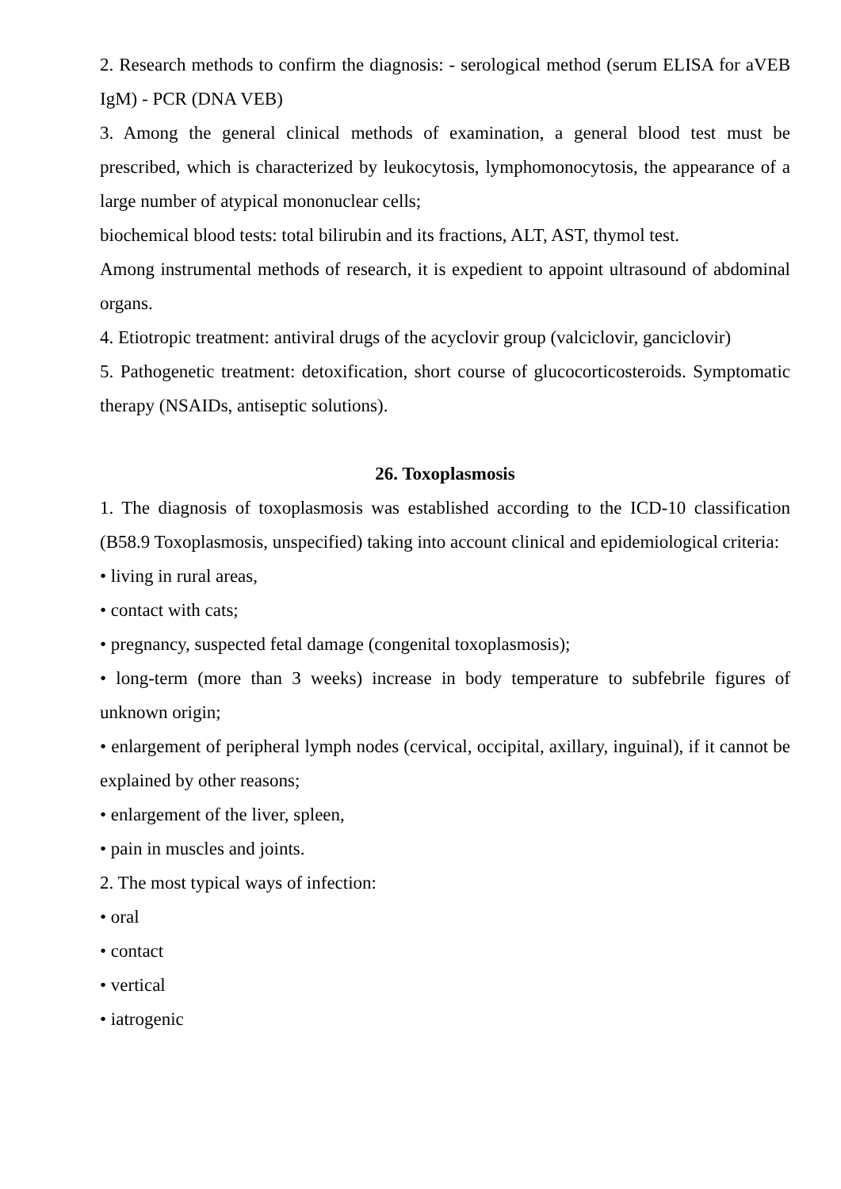2. Research methods to confirm the diagnosis: - serological method (serum ELISA for aVEB IgM) - PCR (DNA VEB)
3. Among the general clinical methods of examination, a general blood test must be prescribed, which is characterized by leukocytosis, lymphomonocytosis, the appearance of a large number of atypical mononuclear cells;
biochemical blood tests: total bilirubin and its fractions, ALT, AST, thymol test.
Among instrumental methods of research, it is expedient to appoint ultrasound of abdominal organs.
4. Etiotropic treatment: antiviral drugs of the acyclovir group (valciclovir, ganciclovir)
5. Pathogenetic treatment: detoxification, short course of glucocorticosteroids. Symptomatic therapy (NSAIDs, antiseptic solutions).
26. Toxoplasmosis
1. The diagnosis of toxoplasmosis was established according to the ICD-10 classification (B58.9 Toxoplasmosis, unspecified) taking into account clinical and epidemiological criteria:
• living in rural areas,
• contact with cats;
• pregnancy, suspected fetal damage (congenital toxoplasmosis);
• long-term (more than 3 weeks) increase in body temperature to subfebrile figures of unknown origin;
• enlargement of peripheral lymph nodes (cervical, occipital, axillary, inguinal), if it cannot be explained by other reasons;
• enlargement of the liver, spleen,
• pain in muscles and joints.
2. The most typical ways of infection:
• oral
• contact
• vertical
• iatrogenic